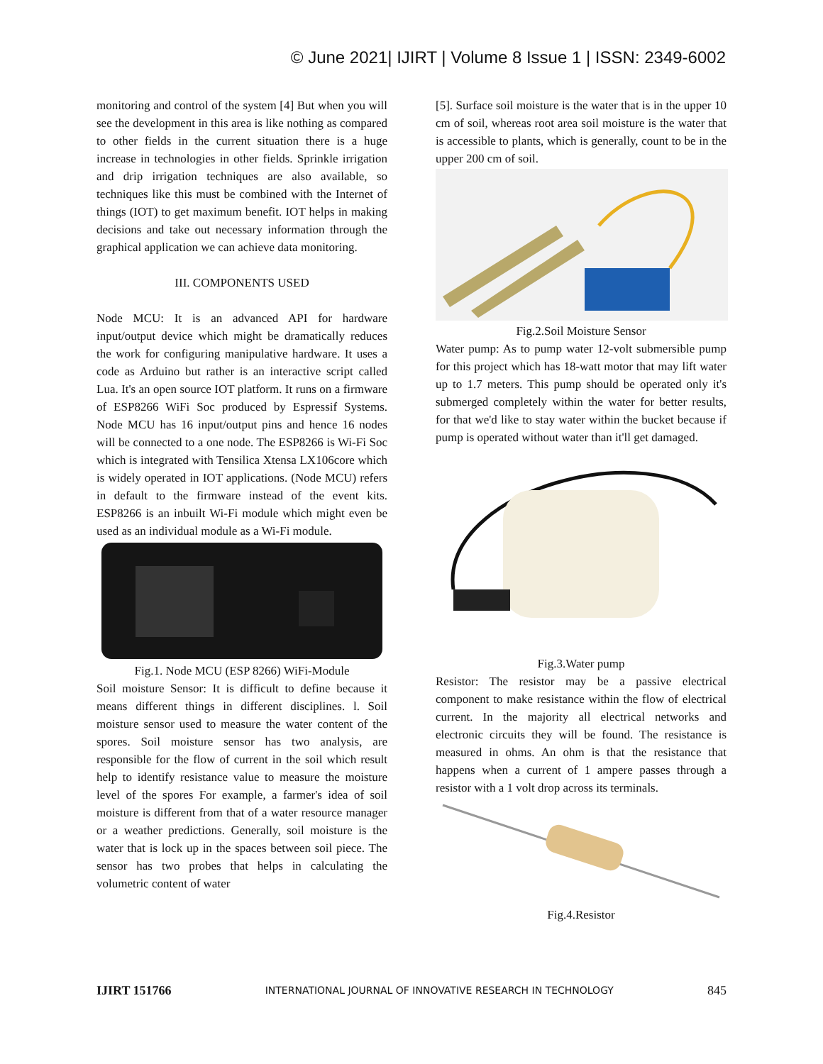© June 2021| IJIRT | Volume 8 Issue 1 | ISSN: 2349-6002
monitoring and control of the system [4] But when you will see the development in this area is like nothing as compared to other fields in the current situation there is a huge increase in technologies in other fields. Sprinkle irrigation and drip irrigation techniques are also available, so techniques like this must be combined with the Internet of things (IOT) to get maximum benefit. IOT helps in making decisions and take out necessary information through the graphical application we can achieve data monitoring.
III. COMPONENTS USED
Node MCU: It is an advanced API for hardware input/output device which might be dramatically reduces the work for configuring manipulative hardware. It uses a code as Arduino but rather is an interactive script called Lua. It's an open source IOT platform. It runs on a firmware of ESP8266 WiFi Soc produced by Espressif Systems. Node MCU has 16 input/output pins and hence 16 nodes will be connected to a one node. The ESP8266 is Wi-Fi Soc which is integrated with Tensilica Xtensa LX106core which is widely operated in IOT applications. (Node MCU) refers in default to the firmware instead of the event kits. ESP8266 is an inbuilt Wi-Fi module which might even be used as an individual module as a Wi-Fi module.
Fig.1. Node MCU (ESP 8266) WiFi-Module
Soil moisture Sensor: It is difficult to define because it means different things in different disciplines. l. Soil moisture sensor used to measure the water content of the spores. Soil moisture sensor has two analysis, are responsible for the flow of current in the soil which result help to identify resistance value to measure the moisture level of the spores For example, a farmer's idea of soil moisture is different from that of a water resource manager or a weather predictions. Generally, soil moisture is the water that is lock up in the spaces between soil piece. The sensor has two probes that helps in calculating the volumetric content of water
[5]. Surface soil moisture is the water that is in the upper 10 cm of soil, whereas root area soil moisture is the water that is accessible to plants, which is generally, count to be in the upper 200 cm of soil.
Fig.2.Soil Moisture Sensor
Water pump: As to pump water 12-volt submersible pump for this project which has 18-watt motor that may lift water up to 1.7 meters. This pump should be operated only it's submerged completely within the water for better results, for that we'd like to stay water within the bucket because if pump is operated without water than it'll get damaged.
Fig.3.Water pump
Resistor: The resistor may be a passive electrical component to make resistance within the flow of electrical current. In the majority all electrical networks and electronic circuits they will be found. The resistance is measured in ohms. An ohm is that the resistance that happens when a current of 1 ampere passes through a resistor with a 1 volt drop across its terminals.
Fig.4.Resistor
IJIRT 151766 INTERNATIONAL JOURNAL OF INNOVATIVE RESEARCH IN TECHNOLOGY 845